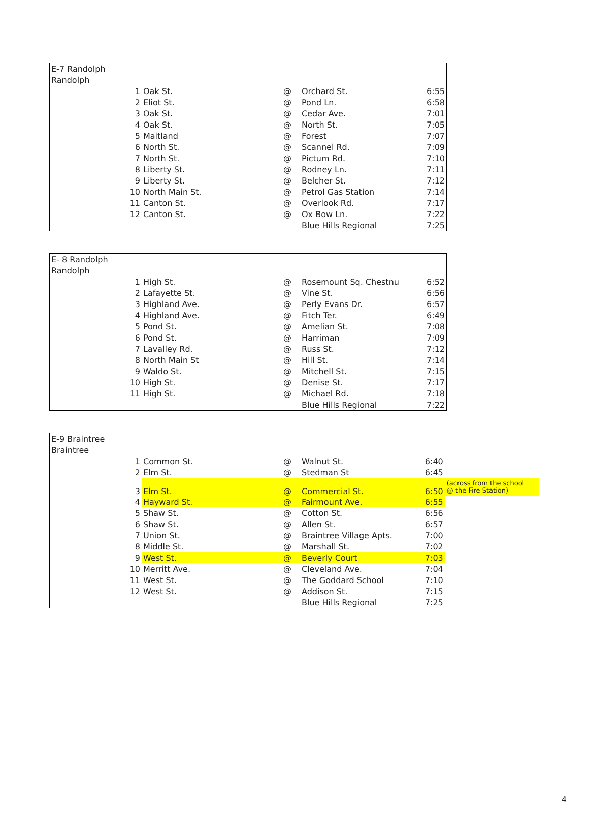| E-7 Randolph | | | | |
| Randolph | | | | |
| 1 | Oak St. | @ | Orchard St. | 6:55 |
| 2 | Eliot St. | @ | Pond Ln. | 6:58 |
| 3 | Oak St. | @ | Cedar Ave. | 7:01 |
| 4 | Oak St. | @ | North St. | 7:05 |
| 5 | Maitland | @ | Forest | 7:07 |
| 6 | North St. | @ | Scannel Rd. | 7:09 |
| 7 | North St. | @ | Pictum Rd. | 7:10 |
| 8 | Liberty St. | @ | Rodney Ln. | 7:11 |
| 9 | Liberty St. | @ | Belcher St. | 7:12 |
| 10 | North Main St. | @ | Petrol Gas Station | 7:14 |
| 11 | Canton St. | @ | Overlook Rd. | 7:17 |
| 12 | Canton St. | @ | Ox Bow Ln. | 7:22 |
| | | | Blue Hills Regional | 7:25 |
| E- 8 Randolph | | | | |
| Randolph | | | | |
| 1 | High St. | @ | Rosemount Sq. Chestnu | 6:52 |
| 2 | Lafayette St. | @ | Vine St. | 6:56 |
| 3 | Highland Ave. | @ | Perly Evans Dr. | 6:57 |
| 4 | Highland Ave. | @ | Fitch Ter. | 6:49 |
| 5 | Pond St. | @ | Amelian St. | 7:08 |
| 6 | Pond St. | @ | Harriman | 7:09 |
| 7 | Lavalley Rd. | @ | Russ St. | 7:12 |
| 8 | North Main St | @ | Hill St. | 7:14 |
| 9 | Waldo St. | @ | Mitchell St. | 7:15 |
| 10 | High St. | @ | Denise St. | 7:17 |
| 11 | High St. | @ | Michael Rd. | 7:18 |
| | | | Blue Hills Regional | 7:22 |
| E-9 Braintree | | | | | |
| Braintree | | | | | |
| 1 | Common St. | @ | Walnut St. | 6:40 | |
| 2 | Elm St. | @ | Stedman St | 6:45 | |
| 3 | Elm St. | @ | Commercial St. | 6:50 | (across from the school @ the Fire Station) |
| 4 | Hayward St. | @ | Fairmount Ave. | 6:55 | |
| 5 | Shaw St. | @ | Cotton St. | 6:56 | |
| 6 | Shaw St. | @ | Allen St. | 6:57 | |
| 7 | Union St. | @ | Braintree Village Apts. | 7:00 | |
| 8 | Middle St. | @ | Marshall St. | 7:02 | |
| 9 | West St. | @ | Beverly Court | 7:03 | |
| 10 | Merritt Ave. | @ | Cleveland Ave. | 7:04 | |
| 11 | West St. | @ | The Goddard School | 7:10 | |
| 12 | West St. | @ | Addison St. | 7:15 | |
| | | | Blue Hills Regional | 7:25 | |
4